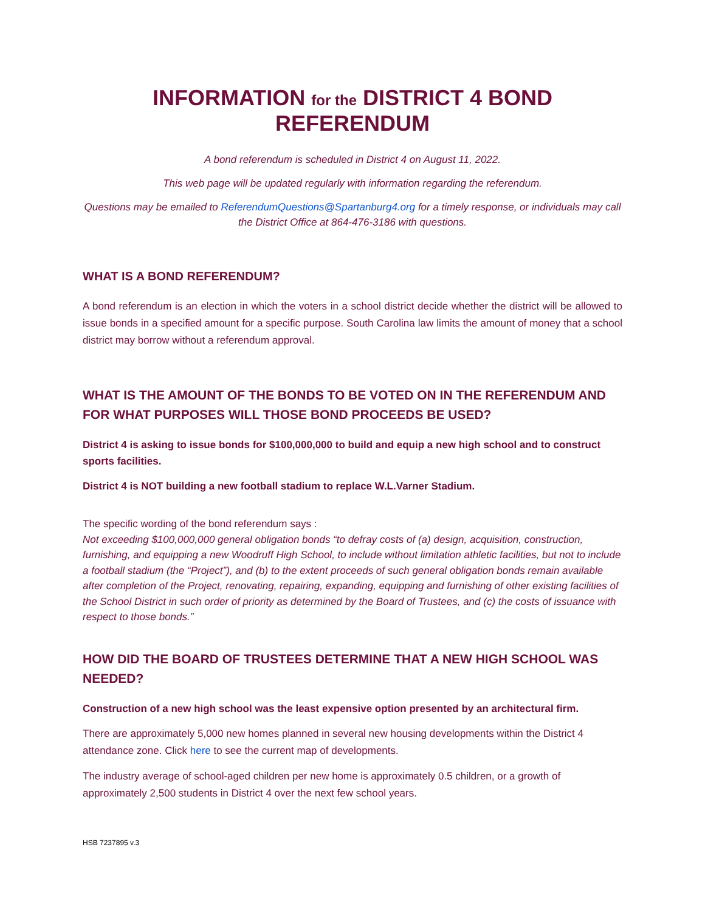INFORMATION for the DISTRICT 4 BOND REFERENDUM
A bond referendum is scheduled in District 4 on August 11, 2022.
This web page will be updated regularly with information regarding the referendum.
Questions may be emailed to ReferendumQuestions@Spartanburg4.org for a timely response, or individuals may call the District Office at 864-476-3186 with questions.
WHAT IS A BOND REFERENDUM?
A bond referendum is an election in which the voters in a school district decide whether the district will be allowed to issue bonds in a specified amount for a specific purpose. South Carolina law limits the amount of money that a school district may borrow without a referendum approval.
WHAT IS THE AMOUNT OF THE BONDS TO BE VOTED ON IN THE REFERENDUM AND FOR WHAT PURPOSES WILL THOSE BOND PROCEEDS BE USED?
District 4 is asking to issue bonds for $100,000,000 to build and equip a new high school and to construct sports facilities.
District 4 is NOT building a new football stadium to replace W.L.Varner Stadium.
The specific wording of the bond referendum says :
Not exceeding $100,000,000 general obligation bonds “to defray costs of (a) design, acquisition, construction, furnishing, and equipping a new Woodruff High School, to include without limitation athletic facilities, but not to include a football stadium (the “Project”), and (b) to the extent proceeds of such general obligation bonds remain available after completion of the Project, renovating, repairing, expanding, equipping and furnishing of other existing facilities of the School District in such order of priority as determined by the Board of Trustees, and (c) the costs of issuance with respect to those bonds.”
HOW DID THE BOARD OF TRUSTEES DETERMINE THAT A NEW HIGH SCHOOL WAS NEEDED?
Construction of a new high school was the least expensive option presented by an architectural firm.
There are approximately 5,000 new homes planned in several new housing developments within the District 4 attendance zone. Click here to see the current map of developments.
The industry average of school-aged children per new home is approximately 0.5 children, or a growth of approximately 2,500 students in District 4 over the next few school years.
HSB 7237895 v.3